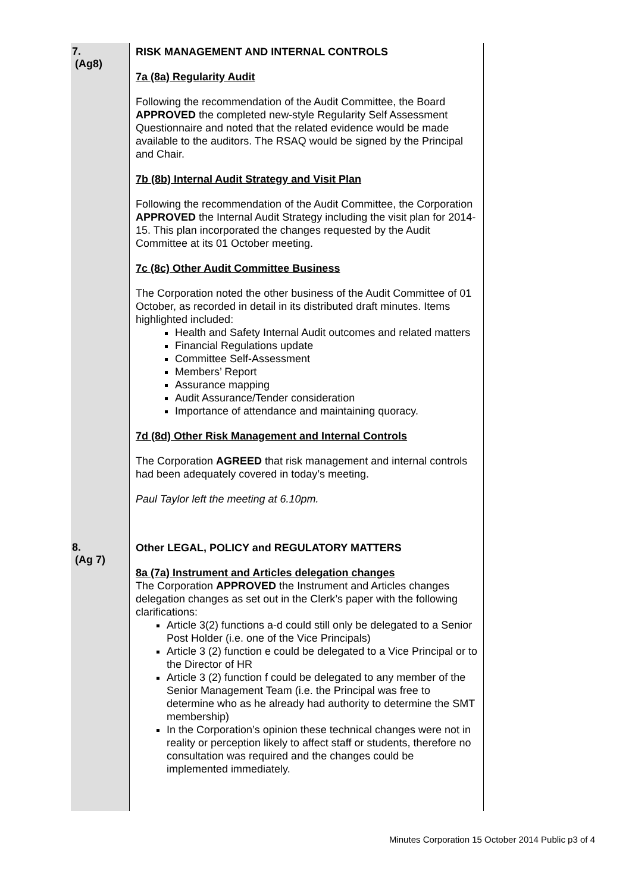| 7. (Ag8) | RISK MANAGEMENT AND INTERNAL CONTROLS 7a (8a) Regularity Audit Following the recommendation of the Audit Committee, the Board APPROVED the completed new-style Regularity Self Assessment Questionnaire and noted that the related evidence would be made available to the auditors. The RSAQ would be signed by the Principal and Chair. 7b (8b) Internal Audit Strategy and Visit Plan Following the recommendation of the Audit Committee, the Corporation APPROVED the Internal Audit Strategy including the visit plan for 2014-15. This plan incorporated the changes requested by the Audit Committee at its 01 October meeting. 7c (8c) Other Audit Committee Business The Corporation noted the other business of the Audit Committee of 01 October, as recorded in detail in its distributed draft minutes. Items highlighted included: Health and Safety Internal Audit outcomes and related matters Financial Regulations update Committee Self-Assessment Members’ Report Assurance mapping Audit Assurance/Tender consideration Importance of attendance and maintaining quoracy. 7d (8d) Other Risk Management and Internal Controls The Corporation AGREED that risk management and internal controls had been adequately covered in today’s meeting. Paul Taylor left the meeting at 6.10pm. |
| 8. (Ag 7) | Other LEGAL, POLICY and REGULATORY MATTERS 8a (7a) Instrument and Articles delegation changes The Corporation APPROVED the Instrument and Articles changes delegation changes as set out in the Clerk’s paper with the following clarifications: Article 3(2) functions a-d could still only be delegated to a Senior Post Holder (i.e. one of the Vice Principals) Article 3 (2) function e could be delegated to a Vice Principal or to the Director of HR Article 3 (2) function f could be delegated to any member of the Senior Management Team (i.e. the Principal was free to determine who as he already had authority to determine the SMT membership) In the Corporation’s opinion these technical changes were not in reality or perception likely to affect staff or students, therefore no consultation was required and the changes could be implemented immediately. |
Minutes Corporation 15 October 2014 Public p3 of 4